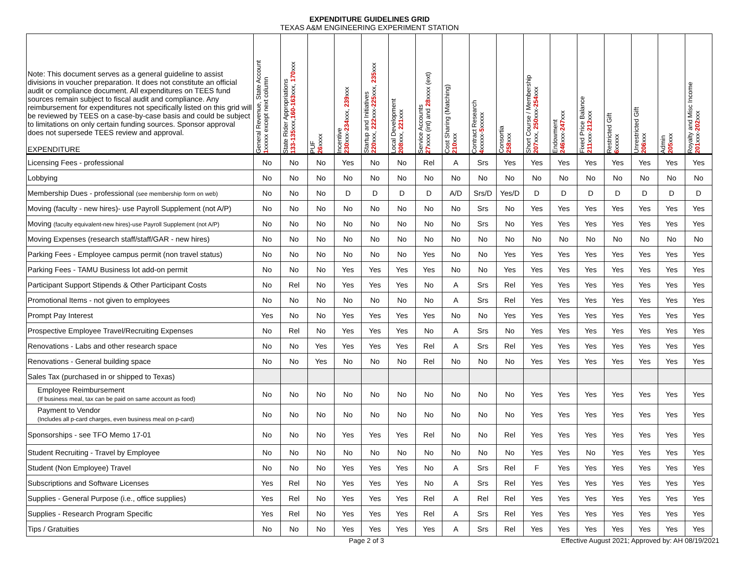EXPENDITURE GUIDELINES GRID
TEXAS A&M ENGINEERING EXPERIMENT STATION
| Note: This document serves as a general guideline to assist divisions in voucher preparation. It does not constitute an official audit or compliance document. All expenditures on TEES fund sources remain subject to fiscal audit and compliance. Any reimbursement for expenditures not specifically listed on this grid will be reviewed by TEES on a case-by-case basis and could be subject to limitations on only certain funding sources. Sponsor approval does not supersede TEES review and approval. EXPENDITURE | General Revenue, State Account 1 xxxxx except next column | State Rider Appropriations 133-135 xxx, 160-163 xxx, 170 xxx | PUF 26 xxxx | Incentive 230 xxx- 234 xxx, 239 xxx | Startup and Initiatives 220 xxx, 222 xxx- 225 xxx, 235 xxx | Local Development 208 xxx, 221 xxx | Service Accounts 27 xxxx (int) and 28 xxxx (ext) | Cost Sharing (Matching) 210 xxx | Contract Research 4 xxxxx- 5 xxxxx | Consortia 258 xxx | Short Course / Membership 207 xxx, 250 xxx- 254 xxx | Endowment 246 xxx- 247 xxx | Fixed Price Balance 211 xxx- 212 xxx | Restricted Gift 6 xxxxx | Unrestricted Gift 206 xxx | Admin 205 xxx | Royalty and Misc Income 201 xxx- 202 xxx |
| --- | --- | --- | --- | --- | --- | --- | --- | --- | --- | --- | --- | --- | --- | --- | --- | --- | --- |
| Licensing Fees - professional | No | No | No | Yes | No | No | Rel | A | Srs | Yes | Yes | Yes | Yes | Yes | Yes | Yes | Yes |
| Lobbying | No | No | No | No | No | No | No | No | No | No | No | No | No | No | No | No | No |
| Membership Dues - professional (see membership form on web) | No | No | No | D | D | D | D | A/D | Srs/D | Yes/D | D | D | D | D | D | D | D |
| Moving (faculty - new hires)- use Payroll Supplement (not A/P) | No | No | No | No | No | No | No | No | Srs | No | Yes | Yes | Yes | Yes | Yes | Yes | Yes |
| Moving (faculty equivalent-new hires)-use Payroll Supplement (not A/P) | No | No | No | No | No | No | No | No | Srs | No | Yes | Yes | Yes | Yes | Yes | Yes | Yes |
| Moving Expenses (research staff/staff/GAR - new hires) | No | No | No | No | No | No | No | No | No | No | No | No | No | No | No | No | No |
| Parking Fees - Employee campus permit (non travel status) | No | No | No | No | No | No | Yes | No | No | Yes | Yes | Yes | Yes | Yes | Yes | Yes | Yes |
| Parking Fees - TAMU Business lot add-on permit | No | No | No | Yes | Yes | Yes | Yes | No | No | Yes | Yes | Yes | Yes | Yes | Yes | Yes | Yes |
| Participant Support Stipends & Other Participant Costs | No | Rel | No | Yes | Yes | Yes | No | A | Srs | Rel | Yes | Yes | Yes | Yes | Yes | Yes | Yes |
| Promotional Items - not given to employees | No | No | No | No | No | No | No | A | Srs | Rel | Yes | Yes | Yes | Yes | Yes | Yes | Yes |
| Prompt Pay Interest | Yes | No | No | Yes | Yes | Yes | Yes | No | No | Yes | Yes | Yes | Yes | Yes | Yes | Yes | Yes |
| Prospective Employee Travel/Recruiting Expenses | No | Rel | No | Yes | Yes | Yes | No | A | Srs | No | Yes | Yes | Yes | Yes | Yes | Yes | Yes |
| Renovations - Labs and other research space | No | No | Yes | Yes | Yes | Yes | Rel | A | Srs | Rel | Yes | Yes | Yes | Yes | Yes | Yes | Yes |
| Renovations - General building space | No | No | Yes | No | No | No | Rel | No | No | No | Yes | Yes | Yes | Yes | Yes | Yes | Yes |
| Sales Tax (purchased in or shipped to Texas) | | | | | | | | | | | | | | | | | |
| Employee Reimbursement (If business meal, tax can be paid on same account as food) | No | No | No | No | No | No | No | No | No | No | Yes | Yes | Yes | Yes | Yes | Yes | Yes |
| Payment to Vendor (Includes all p-card charges, even business meal on p-card) | No | No | No | No | No | No | No | No | No | No | Yes | Yes | Yes | Yes | Yes | Yes | Yes |
| Sponsorships - see TFO Memo 17-01 | No | No | No | Yes | Yes | Yes | Rel | No | No | Rel | Yes | Yes | Yes | Yes | Yes | Yes | Yes |
| Student Recruiting - Travel by Employee | No | No | No | No | No | No | No | No | No | No | Yes | Yes | No | Yes | Yes | Yes | Yes |
| Student (Non Employee) Travel | No | No | No | Yes | Yes | Yes | No | A | Srs | Rel | F | Yes | Yes | Yes | Yes | Yes | Yes |
| Subscriptions and Software Licenses | Yes | Rel | No | Yes | Yes | Yes | No | A | Srs | Rel | Yes | Yes | Yes | Yes | Yes | Yes | Yes |
| Supplies - General Purpose (i.e., office supplies) | Yes | Rel | No | Yes | Yes | Yes | Rel | A | Rel | Rel | Yes | Yes | Yes | Yes | Yes | Yes | Yes |
| Supplies - Research Program Specific | Yes | Rel | No | Yes | Yes | Yes | Rel | A | Srs | Rel | Yes | Yes | Yes | Yes | Yes | Yes | Yes |
| Tips / Gratuities | No | No | No | Yes | Yes | Yes | Yes | A | Srs | Rel | Yes | Yes | Yes | Yes | Yes | Yes | Yes |
Page 2 of 3 Effective August 2021; Approved by: AH 08/19/2021